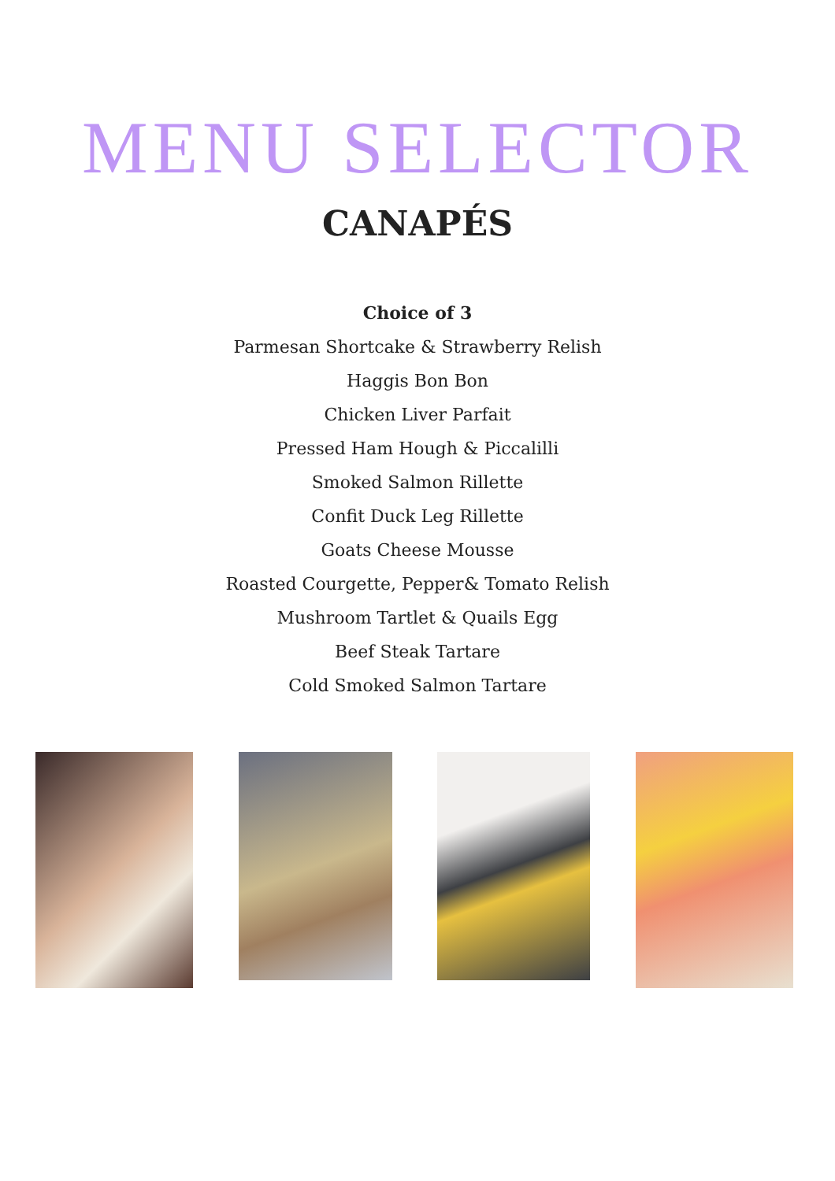MENU SELECTOR
CANAPÉS
Choice of 3
Parmesan Shortcake & Strawberry Relish
Haggis Bon Bon
Chicken Liver Parfait
Pressed Ham Hough & Piccalilli
Smoked Salmon Rillette
Confit Duck Leg Rillette
Goats Cheese Mousse
Roasted Courgette, Pepper& Tomato Relish
Mushroom Tartlet & Quails Egg
Beef Steak Tartare
Cold Smoked Salmon Tartare